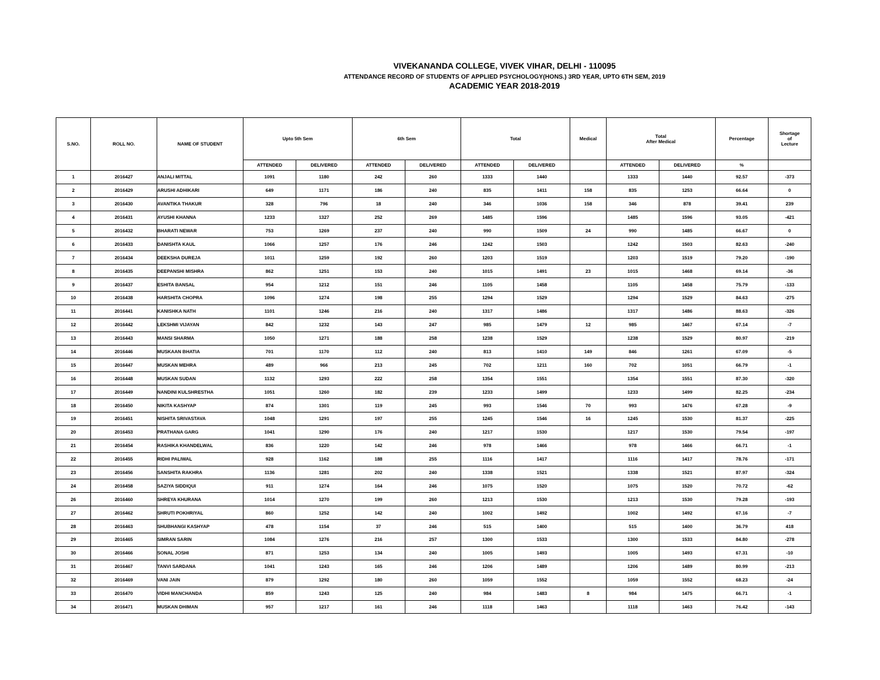VIVEKANANDA COLLEGE, VIVEK VIHAR, DELHI - 110095
ATTENDANCE RECORD OF STUDENTS OF APPLIED PSYCHOLOGY(HONS.) 3RD YEAR, UPTO 6TH SEM, 2019
ACADEMIC YEAR 2018-2019
| S.NO. | ROLL NO. | NAME OF STUDENT | Upto 5th Sem | | 6th Sem | | Total | | Medical | Total After Medical | | Percentage | Shortage of Lecture |
| --- | --- | --- | --- | --- | --- | --- | --- | --- | --- | --- | --- | --- | --- |
| | | | ATTENDED | DELIVERED | ATTENDED | DELIVERED | ATTENDED | DELIVERED | | ATTENDED | DELIVERED | % | |
| 1 | 2016427 | ANJALI MITTAL | 1091 | 1180 | 242 | 260 | 1333 | 1440 | | 1333 | 1440 | 92.57 | -373 |
| 2 | 2016429 | ARUSHI ADHIKARI | 649 | 1171 | 186 | 240 | 835 | 1411 | 158 | 835 | 1253 | 66.64 | 0 |
| 3 | 2016430 | AVANTIKA THAKUR | 328 | 796 | 18 | 240 | 346 | 1036 | 158 | 346 | 878 | 39.41 | 239 |
| 4 | 2016431 | AYUSHI KHANNA | 1233 | 1327 | 252 | 269 | 1485 | 1596 | | 1485 | 1596 | 93.05 | -421 |
| 5 | 2016432 | BHARATI NEWAR | 753 | 1269 | 237 | 240 | 990 | 1509 | 24 | 990 | 1485 | 66.67 | 0 |
| 6 | 2016433 | DANISHTA KAUL | 1066 | 1257 | 176 | 246 | 1242 | 1503 | | 1242 | 1503 | 82.63 | -240 |
| 7 | 2016434 | DEEKSHA DUREJA | 1011 | 1259 | 192 | 260 | 1203 | 1519 | | 1203 | 1519 | 79.20 | -190 |
| 8 | 2016435 | DEEPANSHI MISHRA | 862 | 1251 | 153 | 240 | 1015 | 1491 | 23 | 1015 | 1468 | 69.14 | -36 |
| 9 | 2016437 | ESHITA BANSAL | 954 | 1212 | 151 | 246 | 1105 | 1458 | | 1105 | 1458 | 75.79 | -133 |
| 10 | 2016438 | HARSHITA CHOPRA | 1096 | 1274 | 198 | 255 | 1294 | 1529 | | 1294 | 1529 | 84.63 | -275 |
| 11 | 2016441 | KANISHKA NATH | 1101 | 1246 | 216 | 240 | 1317 | 1486 | | 1317 | 1486 | 88.63 | -326 |
| 12 | 2016442 | LEKSHMI VIJAYAN | 842 | 1232 | 143 | 247 | 985 | 1479 | 12 | 985 | 1467 | 67.14 | -7 |
| 13 | 2016443 | MANSI SHARMA | 1050 | 1271 | 188 | 258 | 1238 | 1529 | | 1238 | 1529 | 80.97 | -219 |
| 14 | 2016446 | MUSKAAN BHATIA | 701 | 1170 | 112 | 240 | 813 | 1410 | 149 | 846 | 1261 | 67.09 | -5 |
| 15 | 2016447 | MUSKAN MEHRA | 489 | 966 | 213 | 245 | 702 | 1211 | 160 | 702 | 1051 | 66.79 | -1 |
| 16 | 2016448 | MUSKAN SUDAN | 1132 | 1293 | 222 | 258 | 1354 | 1551 | | 1354 | 1551 | 87.30 | -320 |
| 17 | 2016449 | NANDINI KULSHRESTHA | 1051 | 1260 | 182 | 239 | 1233 | 1499 | | 1233 | 1499 | 82.25 | -234 |
| 18 | 2016450 | NIKITA KASHYAP | 874 | 1301 | 119 | 245 | 993 | 1546 | 70 | 993 | 1476 | 67.28 | -9 |
| 19 | 2016451 | NISHITA SRIVASTAVA | 1048 | 1291 | 197 | 255 | 1245 | 1546 | 16 | 1245 | 1530 | 81.37 | -225 |
| 20 | 2016453 | PRATHANA GARG | 1041 | 1290 | 176 | 240 | 1217 | 1530 | | 1217 | 1530 | 79.54 | -197 |
| 21 | 2016454 | RASHIKA KHANDELWAL | 836 | 1220 | 142 | 246 | 978 | 1466 | | 978 | 1466 | 66.71 | -1 |
| 22 | 2016455 | RIDHI PALIWAL | 928 | 1162 | 188 | 255 | 1116 | 1417 | | 1116 | 1417 | 78.76 | -171 |
| 23 | 2016456 | SANSHITA RAKHRA | 1136 | 1281 | 202 | 240 | 1338 | 1521 | | 1338 | 1521 | 87.97 | -324 |
| 24 | 2016458 | SAZIYA SIDDIQUI | 911 | 1274 | 164 | 246 | 1075 | 1520 | | 1075 | 1520 | 70.72 | -62 |
| 26 | 2016460 | SHREYA KHURANA | 1014 | 1270 | 199 | 260 | 1213 | 1530 | | 1213 | 1530 | 79.28 | -193 |
| 27 | 2016462 | SHRUTI POKHRIYAL | 860 | 1252 | 142 | 240 | 1002 | 1492 | | 1002 | 1492 | 67.16 | -7 |
| 28 | 2016463 | SHUBHANGI KASHYAP | 478 | 1154 | 37 | 246 | 515 | 1400 | | 515 | 1400 | 36.79 | 418 |
| 29 | 2016465 | SIMRAN SARIN | 1084 | 1276 | 216 | 257 | 1300 | 1533 | | 1300 | 1533 | 84.80 | -278 |
| 30 | 2016466 | SONAL JOSHI | 871 | 1253 | 134 | 240 | 1005 | 1493 | | 1005 | 1493 | 67.31 | -10 |
| 31 | 2016467 | TANVI SARDANA | 1041 | 1243 | 165 | 246 | 1206 | 1489 | | 1206 | 1489 | 80.99 | -213 |
| 32 | 2016469 | VANI JAIN | 879 | 1292 | 180 | 260 | 1059 | 1552 | | 1059 | 1552 | 68.23 | -24 |
| 33 | 2016470 | VIDHI MANCHANDA | 859 | 1243 | 125 | 240 | 984 | 1483 | 8 | 984 | 1475 | 66.71 | -1 |
| 34 | 2016471 | MUSKAN DHIMAN | 957 | 1217 | 161 | 246 | 1118 | 1463 | | 1118 | 1463 | 76.42 | -143 |